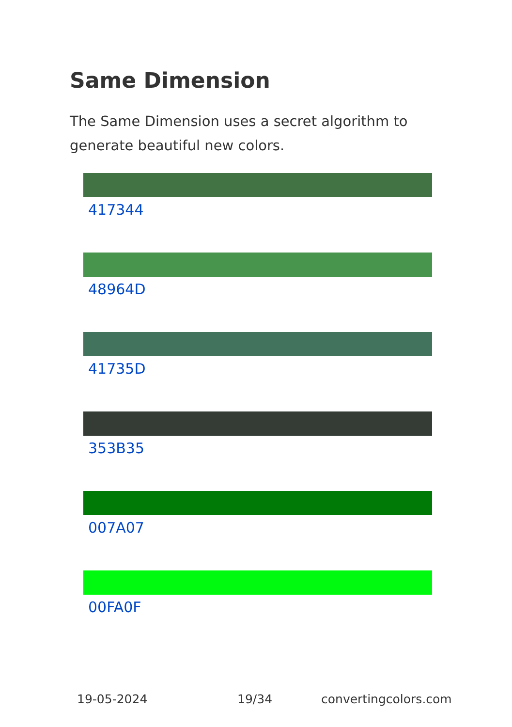Same Dimension
The Same Dimension uses a secret algorithm to generate beautiful new colors.
417344
48964D
41735D
353B35
007A07
00FA0F
19-05-2024 19/34 convertingcolors.com